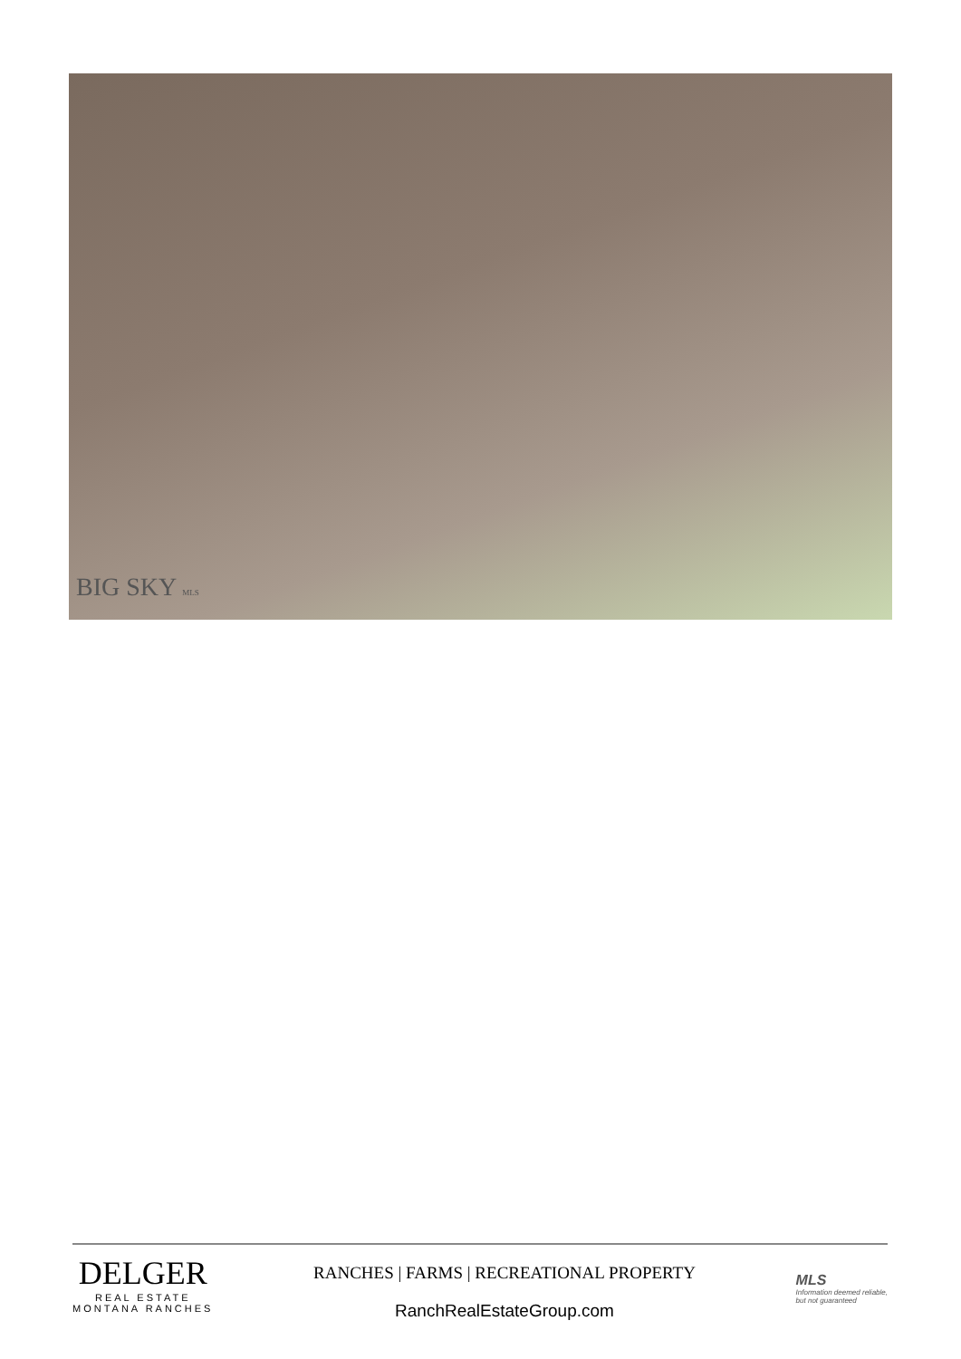BIG SKY MLS
DELGER
REAL ESTATE
MONTANA RANCHES
RANCHES | FARMS | RECREATIONAL PROPERTY
RanchRealEstateGroup.com
MLS
Information deemed reliable,
but not guaranteed